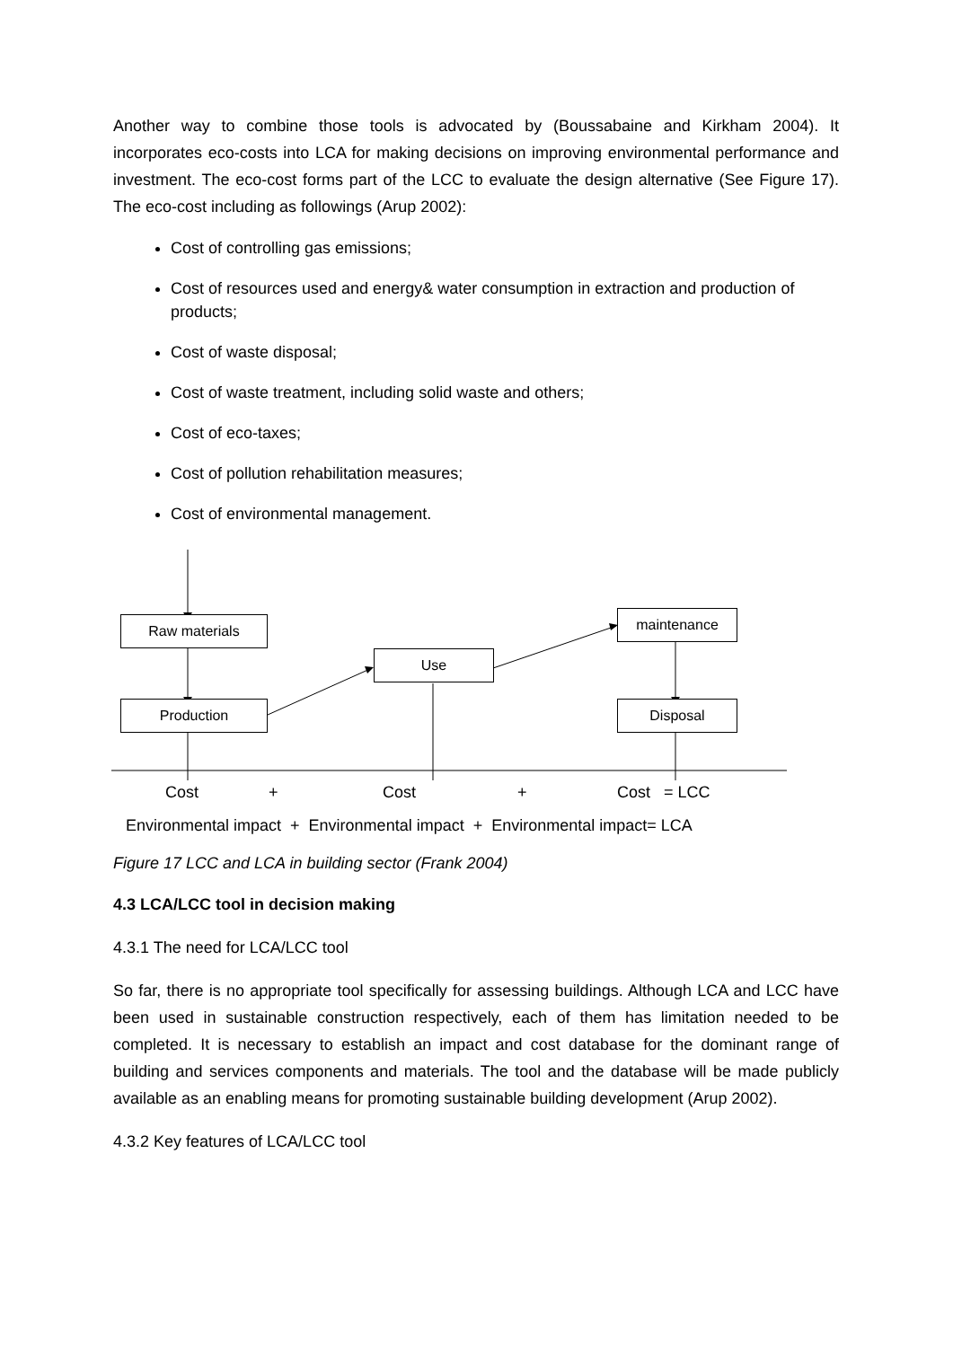Another way to combine those tools is advocated by (Boussabaine and Kirkham 2004). It incorporates eco-costs into LCA for making decisions on improving environmental performance and investment. The eco-cost forms part of the LCC to evaluate the design alternative (See Figure 17). The eco-cost including as followings (Arup 2002):
Cost of controlling gas emissions;
Cost of resources used and energy& water consumption in extraction and production of products;
Cost of waste disposal;
Cost of waste treatment, including solid waste and others;
Cost of eco-taxes;
Cost of pollution rehabilitation measures;
Cost of environmental management.
Raw materials
Production
Use
maintenance
Disposal
Cost + Cost + Cost = LCC
Environmental impact + Environmental impact + Environmental impact= LCA
Figure 17 LCC and LCA in building sector (Frank 2004)
4.3 LCA/LCC tool in decision making
4.3.1 The need for LCA/LCC tool
So far, there is no appropriate tool specifically for assessing buildings. Although LCA and LCC have been used in sustainable construction respectively, each of them has limitation needed to be completed. It is necessary to establish an impact and cost database for the dominant range of building and services components and materials. The tool and the database will be made publicly available as an enabling means for promoting sustainable building development (Arup 2002).
4.3.2 Key features of LCA/LCC tool